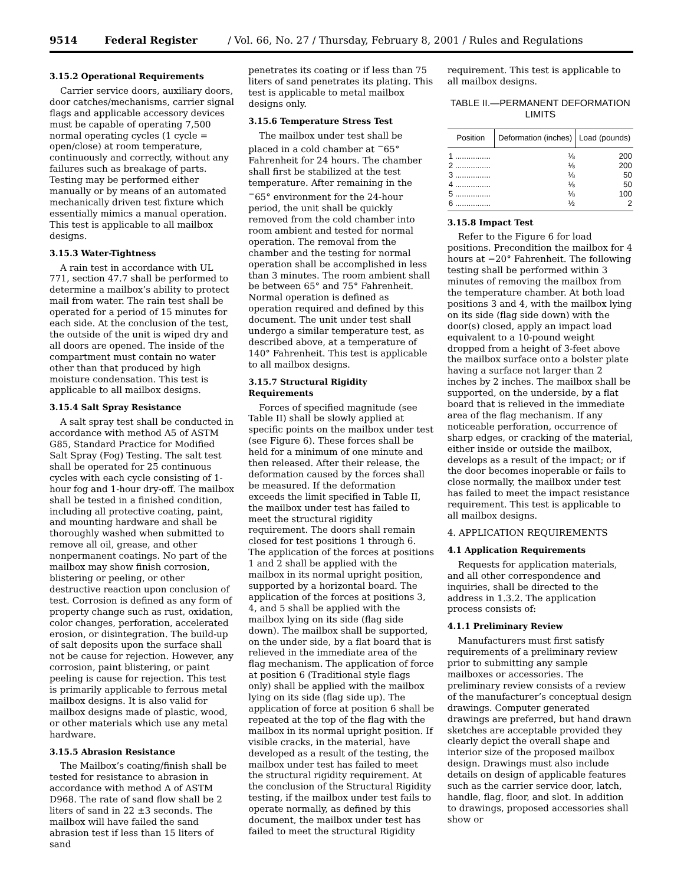9514 Federal Register / Vol. 66, No. 27 / Thursday, February 8, 2001 / Rules and Regulations
3.15.2 Operational Requirements
Carrier service doors, auxiliary doors, door catches/mechanisms, carrier signal flags and applicable accessory devices must be capable of operating 7,500 normal operating cycles (1 cycle = open/close) at room temperature, continuously and correctly, without any failures such as breakage of parts. Testing may be performed either manually or by means of an automated mechanically driven test fixture which essentially mimics a manual operation. This test is applicable to all mailbox designs.
3.15.3 Water-Tightness
A rain test in accordance with UL 771, section 47.7 shall be performed to determine a mailbox’s ability to protect mail from water. The rain test shall be operated for a period of 15 minutes for each side. At the conclusion of the test, the outside of the unit is wiped dry and all doors are opened. The inside of the compartment must contain no water other than that produced by high moisture condensation. This test is applicable to all mailbox designs.
3.15.4 Salt Spray Resistance
A salt spray test shall be conducted in accordance with method A5 of ASTM G85, Standard Practice for Modified Salt Spray (Fog) Testing. The salt test shall be operated for 25 continuous cycles with each cycle consisting of 1-hour fog and 1-hour dry-off. The mailbox shall be tested in a finished condition, including all protective coating, paint, and mounting hardware and shall be thoroughly washed when submitted to remove all oil, grease, and other nonpermanent coatings. No part of the mailbox may show finish corrosion, blistering or peeling, or other destructive reaction upon conclusion of test. Corrosion is defined as any form of property change such as rust, oxidation, color changes, perforation, accelerated erosion, or disintegration. The build-up of salt deposits upon the surface shall not be cause for rejection. However, any corrosion, paint blistering, or paint peeling is cause for rejection. This test is primarily applicable to ferrous metal mailbox designs. It is also valid for mailbox designs made of plastic, wood, or other materials which use any metal hardware.
3.15.5 Abrasion Resistance
The Mailbox’s coating/finish shall be tested for resistance to abrasion in accordance with method A of ASTM D968. The rate of sand flow shall be 2 liters of sand in 22 ±3 seconds. The mailbox will have failed the sand abrasion test if less than 15 liters of sand
penetrates its coating or if less than 75 liters of sand penetrates its plating. This test is applicable to metal mailbox designs only.
3.15.6 Temperature Stress Test
The mailbox under test shall be placed in a cold chamber at <sup>−</sup>65° Fahrenheit for 24 hours. The chamber shall first be stabilized at the test temperature. After remaining in the <sup>−</sup>65° environment for the 24-hour period, the unit shall be quickly removed from the cold chamber into room ambient and tested for normal operation. The removal from the chamber and the testing for normal operation shall be accomplished in less than 3 minutes. The room ambient shall be between 65° and 75° Fahrenheit. Normal operation is defined as operation required and defined by this document. The unit under test shall undergo a similar temperature test, as described above, at a temperature of 140° Fahrenheit. This test is applicable to all mailbox designs.
3.15.7 Structural Rigidity Requirements
Forces of specified magnitude (see Table II) shall be slowly applied at specific points on the mailbox under test (see Figure 6). These forces shall be held for a minimum of one minute and then released. After their release, the deformation caused by the forces shall be measured. If the deformation exceeds the limit specified in Table II, the mailbox under test has failed to meet the structural rigidity requirement. The doors shall remain closed for test positions 1 through 6. The application of the forces at positions 1 and 2 shall be applied with the mailbox in its normal upright position, supported by a horizontal board. The application of the forces at positions 3, 4, and 5 shall be applied with the mailbox lying on its side (flag side down). The mailbox shall be supported, on the under side, by a flat board that is relieved in the immediate area of the flag mechanism. The application of force at position 6 (Traditional style flags only) shall be applied with the mailbox lying on its side (flag side up). The application of force at position 6 shall be repeated at the top of the flag with the mailbox in its normal upright position. If visible cracks, in the material, have developed as a result of the testing, the mailbox under test has failed to meet the structural rigidity requirement. At the conclusion of the Structural Rigidity testing, if the mailbox under test fails to operate normally, as defined by this document, the mailbox under test has failed to meet the structural Rigidity
requirement. This test is applicable to all mailbox designs.
TABLE II.—PERMANENT DEFORMATION LIMITS
| Position | Deformation (inches) | Load (pounds) |
| --- | --- | --- |
| 1 ................ | ⅛ | 200 |
| 2 ................ | ⅛ | 200 |
| 3 ................ | ⅛ | 50 |
| 4 ................ | ⅛ | 50 |
| 5 ................ | ⅛ | 100 |
| 6 ................ | ½ | 2 |
3.15.8 Impact Test
Refer to the Figure 6 for load positions. Precondition the mailbox for 4 hours at −20° Fahrenheit. The following testing shall be performed within 3 minutes of removing the mailbox from the temperature chamber. At both load positions 3 and 4, with the mailbox lying on its side (flag side down) with the door(s) closed, apply an impact load equivalent to a 10-pound weight dropped from a height of 3-feet above the mailbox surface onto a bolster plate having a surface not larger than 2 inches by 2 inches. The mailbox shall be supported, on the underside, by a flat board that is relieved in the immediate area of the flag mechanism. If any noticeable perforation, occurrence of sharp edges, or cracking of the material, either inside or outside the mailbox, develops as a result of the impact; or if the door becomes inoperable or fails to close normally, the mailbox under test has failed to meet the impact resistance requirement. This test is applicable to all mailbox designs.
4. APPLICATION REQUIREMENTS
4.1 Application Requirements
Requests for application materials, and all other correspondence and inquiries, shall be directed to the address in 1.3.2. The application process consists of:
4.1.1 Preliminary Review
Manufacturers must first satisfy requirements of a preliminary review prior to submitting any sample mailboxes or accessories. The preliminary review consists of a review of the manufacturer’s conceptual design drawings. Computer generated drawings are preferred, but hand drawn sketches are acceptable provided they clearly depict the overall shape and interior size of the proposed mailbox design. Drawings must also include details on design of applicable features such as the carrier service door, latch, handle, flag, floor, and slot. In addition to drawings, proposed accessories shall show or